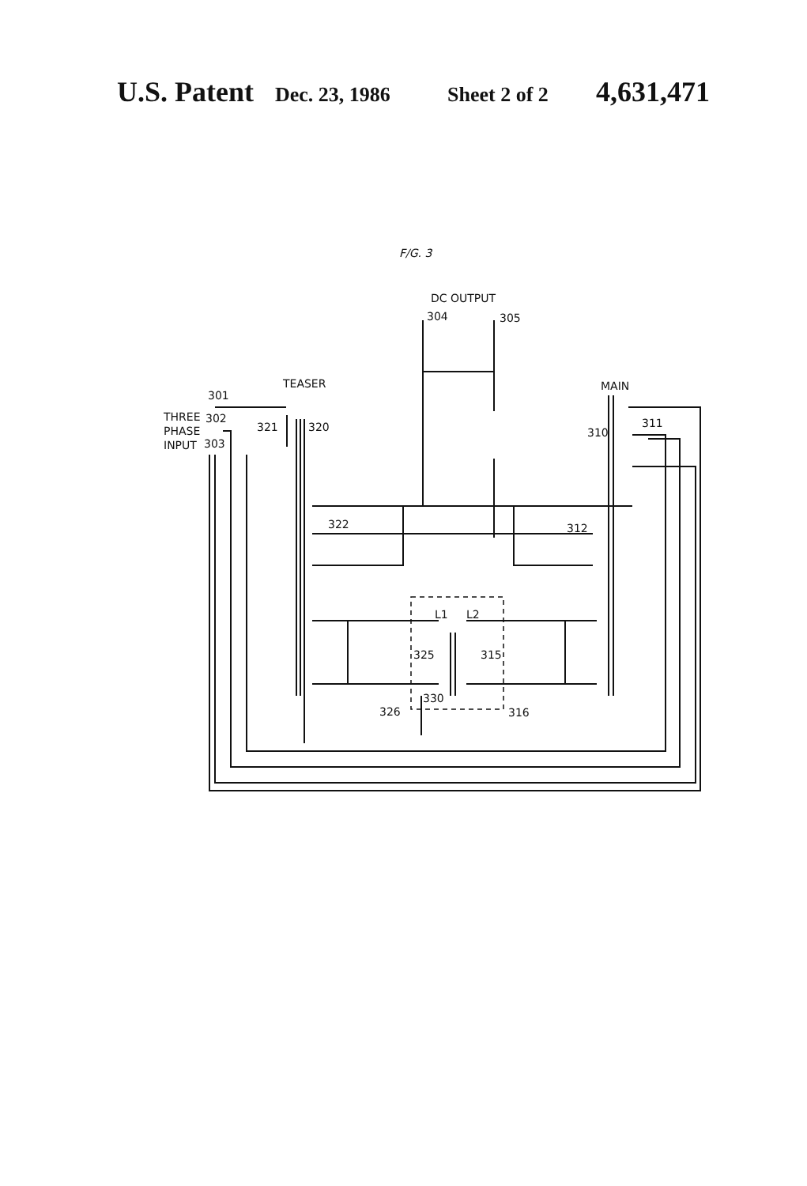U.S. Patent Dec. 23, 1986 Sheet 2 of 2 4,631,471
F/G. 3
DC OUTPUT
304
305
TEASER
MAIN
301
THREE
302
PHASE
INPUT
303
321
320
310
311
322
312
L1
L2
325
315
330
326
316